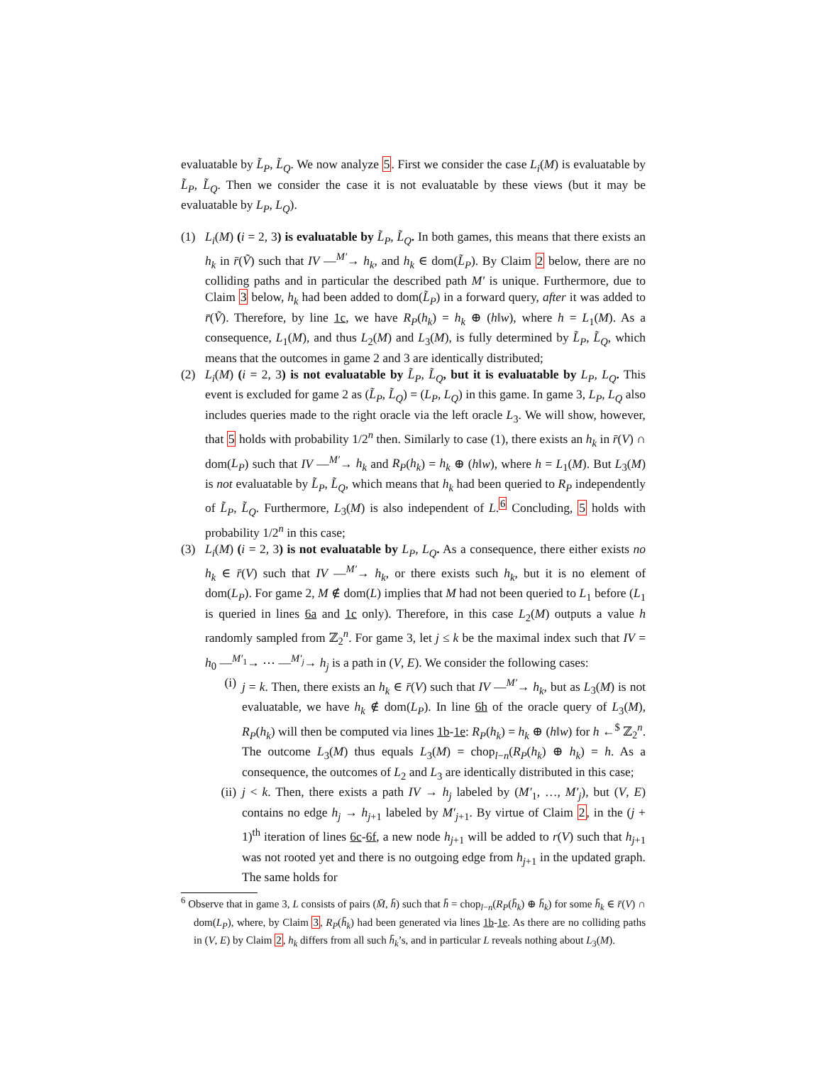evaluatable by L̃<sub>P</sub>, L̃<sub>Q</sub>. We now analyze 5. First we consider the case L<sub>i</sub>(M) is evaluatable by L̃<sub>P</sub>, L̃<sub>Q</sub>. Then we consider the case it is not evaluatable by these views (but it may be evaluatable by L<sub>P</sub>, L<sub>Q</sub>).
(1) L<sub>i</sub>(M) (i = 2, 3) is evaluatable by L̃<sub>P</sub>, L̃<sub>Q</sub>. In both games, this means that there exists an h<sub>k</sub> in r̄(Ṽ) such that IV —<sup>M′</sup>→ h<sub>k</sub>, and h<sub>k</sub> ∈ dom(L̃<sub>P</sub>). By Claim 2 below, there are no colliding paths and in particular the described path M′ is unique. Furthermore, due to Claim 3 below, h<sub>k</sub> had been added to dom(L̃<sub>P</sub>) in a forward query, after it was added to r̄(Ṽ). Therefore, by line 1c, we have R<sub>P</sub>(h<sub>k</sub>) = h<sub>k</sub> ⊕ (h‖w), where h = L<sub>1</sub>(M). As a consequence, L<sub>1</sub>(M), and thus L<sub>2</sub>(M) and L<sub>3</sub>(M), is fully determined by L̃<sub>P</sub>, L̃<sub>Q</sub>, which means that the outcomes in game 2 and 3 are identically distributed;
(2) L<sub>i</sub>(M) (i = 2, 3) is not evaluatable by L̃<sub>P</sub>, L̃<sub>Q</sub>, but it is evaluatable by L<sub>P</sub>, L<sub>Q</sub>. This event is excluded for game 2 as (L̃<sub>P</sub>, L̃<sub>Q</sub>) = (L<sub>P</sub>, L<sub>Q</sub>) in this game. In game 3, L<sub>P</sub>, L<sub>Q</sub> also includes queries made to the right oracle via the left oracle L<sub>3</sub>. We will show, however, that 5 holds with probability 1/2<sup>n</sup> then. Similarly to case (1), there exists an h<sub>k</sub> in r̄(V) ∩ dom(L<sub>P</sub>) such that IV —<sup>M′</sup>→ h<sub>k</sub> and R<sub>P</sub>(h<sub>k</sub>) = h<sub>k</sub> ⊕ (h‖w), where h = L<sub>1</sub>(M). But L<sub>3</sub>(M) is not evaluatable by L̃<sub>P</sub>, L̃<sub>Q</sub>, which means that h<sub>k</sub> had been queried to R<sub>P</sub> independently of L̃<sub>P</sub>, L̃<sub>Q</sub>. Furthermore, L<sub>3</sub>(M) is also independent of L.<sup>6</sup> Concluding, 5 holds with probability 1/2<sup>n</sup> in this case;
(3) L<sub>i</sub>(M) (i = 2, 3) is not evaluatable by L<sub>P</sub>, L<sub>Q</sub>. As a consequence, there either exists no h<sub>k</sub> ∈ r̄(V) such that IV —<sup>M′</sup>→ h<sub>k</sub>, or there exists such h<sub>k</sub>, but it is no element of dom(L<sub>P</sub>). For game 2, M ∉ dom(L) implies that M had not been queried to L<sub>1</sub> before (L<sub>1</sub> is queried in lines 6a and 1c only). Therefore, in this case L<sub>2</sub>(M) outputs a value h randomly sampled from ℤ<sub>2</sub><sup>n</sup>. For game 3, let j ≤ k be the maximal index such that IV = h<sub>0</sub> —<sup>M′<sub>1</sub></sup>→ ⋯ —<sup>M′<sub>j</sub></sup>→ h<sub>j</sub> is a path in (V, E). We consider the following cases:
(i) j = k. Then, there exists an h<sub>k</sub> ∈ r̄(V) such that IV —<sup>M′</sup>→ h<sub>k</sub>, but as L<sub>3</sub>(M) is not evaluatable, we have h<sub>k</sub> ∉ dom(L<sub>P</sub>). In line 6h of the oracle query of L<sub>3</sub>(M), R<sub>P</sub>(h<sub>k</sub>) will then be computed via lines 1b-1e: R<sub>P</sub>(h<sub>k</sub>) = h<sub>k</sub> ⊕ (h‖w) for h ←<sup>$</sup> ℤ<sub>2</sub><sup>n</sup>. The outcome L<sub>3</sub>(M) thus equals L<sub>3</sub>(M) = chop<sub>l−n</sub>(R<sub>P</sub>(h<sub>k</sub>) ⊕ h<sub>k</sub>) = h. As a consequence, the outcomes of L<sub>2</sub> and L<sub>3</sub> are identically distributed in this case;
(ii)
j < k. Then, there exists a path IV → h<sub>j</sub> labeled by (M′<sub>1</sub>, …, M′<sub>j</sub>), but (V, E) contains no edge h<sub>j</sub> → h<sub>j+1</sub> labeled by M′<sub>j+1</sub>. By virtue of Claim 2, in the (j + 1)<sup>th</sup> iteration of lines 6c-6f, a new node h<sub>j+1</sub> will be added to r(V) such that h<sub>j+1</sub> was not rooted yet and there is no outgoing edge from h<sub>j+1</sub> in the updated graph. The same holds for
<sup>6</sup> Observe that in game 3, L consists of pairs (M̄, h̄) such that h̄ = chop<sub>l−n</sub>(R<sub>P</sub>(h̄<sub>k</sub>) ⊕ h̄<sub>k</sub>) for some h̄<sub>k</sub> ∈ r̄(V) ∩ dom(L<sub>P</sub>), where, by Claim 3, R<sub>P</sub>(h̄<sub>k</sub>) had been generated via lines 1b-1e. As there are no colliding paths in (V, E) by Claim 2, h<sub>k</sub> differs from all such h̄<sub>k</sub>’s, and in particular L reveals nothing about L<sub>3</sub>(M).